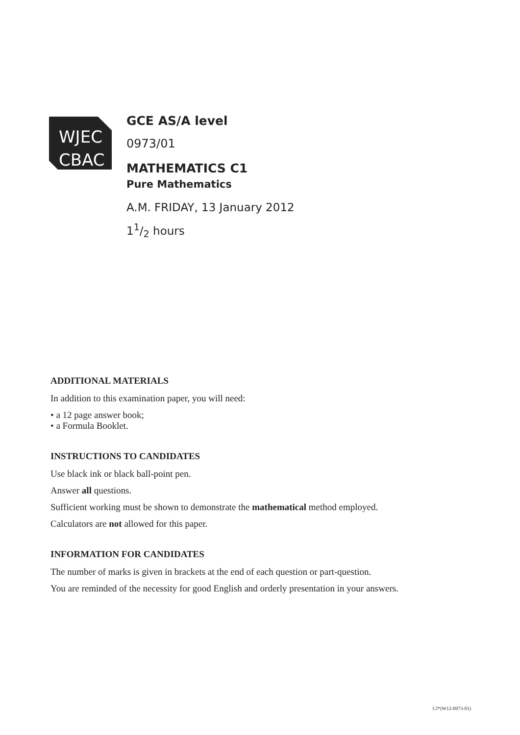WJEC
CBAC
GCE AS/A level
0973/01
MATHEMATICS C1
Pure Mathematics
A.M. FRIDAY, 13 January 2012
11/2 hours
ADDITIONAL MATERIALS
In addition to this examination paper, you will need:
• a 12 page answer book;
• a Formula Booklet.
INSTRUCTIONS TO CANDIDATES
Use black ink or black ball-point pen.
Answer all questions.
Sufficient working must be shown to demonstrate the mathematical method employed.
Calculators are not allowed for this paper.
INFORMATION FOR CANDIDATES
The number of marks is given in brackets at the end of each question or part-question.
You are reminded of the necessity for good English and orderly presentation in your answers.
CJ*(W12-0973-01)